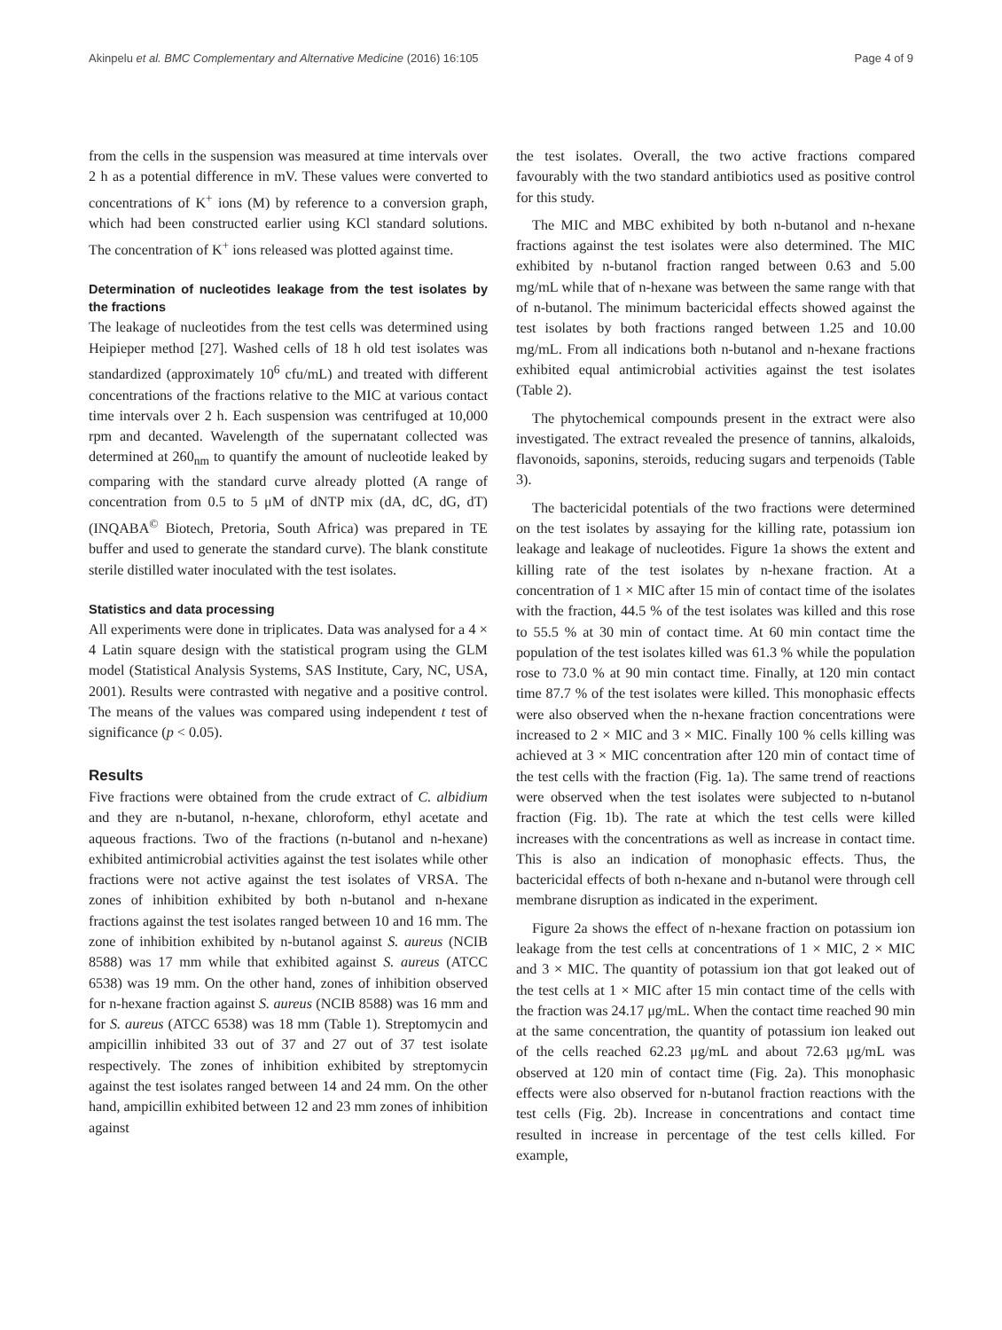Akinpelu et al. BMC Complementary and Alternative Medicine (2016) 16:105 Page 4 of 9
from the cells in the suspension was measured at time intervals over 2 h as a potential difference in mV. These values were converted to concentrations of K<sup>+</sup> ions (M) by reference to a conversion graph, which had been constructed earlier using KCl standard solutions. The concentration of K<sup>+</sup> ions released was plotted against time.
Determination of nucleotides leakage from the test isolates by the fractions
The leakage of nucleotides from the test cells was determined using Heipieper method [27]. Washed cells of 18 h old test isolates was standardized (approximately 10<sup>6</sup> cfu/mL) and treated with different concentrations of the fractions relative to the MIC at various contact time intervals over 2 h. Each suspension was centrifuged at 10,000 rpm and decanted. Wavelength of the supernatant collected was determined at 260<sub>nm</sub> to quantify the amount of nucleotide leaked by comparing with the standard curve already plotted (A range of concentration from 0.5 to 5 μM of dNTP mix (dA, dC, dG, dT) (INQABA<sup>©</sup> Biotech, Pretoria, South Africa) was prepared in TE buffer and used to generate the standard curve). The blank constitute sterile distilled water inoculated with the test isolates.
Statistics and data processing
All experiments were done in triplicates. Data was analysed for a 4 × 4 Latin square design with the statistical program using the GLM model (Statistical Analysis Systems, SAS Institute, Cary, NC, USA, 2001). Results were contrasted with negative and a positive control. The means of the values was compared using independent t test of significance (p < 0.05).
Results
Five fractions were obtained from the crude extract of C. albidium and they are n-butanol, n-hexane, chloroform, ethyl acetate and aqueous fractions. Two of the fractions (n-butanol and n-hexane) exhibited antimicrobial activities against the test isolates while other fractions were not active against the test isolates of VRSA. The zones of inhibition exhibited by both n-butanol and n-hexane fractions against the test isolates ranged between 10 and 16 mm. The zone of inhibition exhibited by n-butanol against S. aureus (NCIB 8588) was 17 mm while that exhibited against S. aureus (ATCC 6538) was 19 mm. On the other hand, zones of inhibition observed for n-hexane fraction against S. aureus (NCIB 8588) was 16 mm and for S. aureus (ATCC 6538) was 18 mm (Table 1). Streptomycin and ampicillin inhibited 33 out of 37 and 27 out of 37 test isolate respectively. The zones of inhibition exhibited by streptomycin against the test isolates ranged between 14 and 24 mm. On the other hand, ampicillin exhibited between 12 and 23 mm zones of inhibition against
the test isolates. Overall, the two active fractions compared favourably with the two standard antibiotics used as positive control for this study.
The MIC and MBC exhibited by both n-butanol and n-hexane fractions against the test isolates were also determined. The MIC exhibited by n-butanol fraction ranged between 0.63 and 5.00 mg/mL while that of n-hexane was between the same range with that of n-butanol. The minimum bactericidal effects showed against the test isolates by both fractions ranged between 1.25 and 10.00 mg/mL. From all indications both n-butanol and n-hexane fractions exhibited equal antimicrobial activities against the test isolates (Table 2).
The phytochemical compounds present in the extract were also investigated. The extract revealed the presence of tannins, alkaloids, flavonoids, saponins, steroids, reducing sugars and terpenoids (Table 3).
The bactericidal potentials of the two fractions were determined on the test isolates by assaying for the killing rate, potassium ion leakage and leakage of nucleotides. Figure 1a shows the extent and killing rate of the test isolates by n-hexane fraction. At a concentration of 1 × MIC after 15 min of contact time of the isolates with the fraction, 44.5 % of the test isolates was killed and this rose to 55.5 % at 30 min of contact time. At 60 min contact time the population of the test isolates killed was 61.3 % while the population rose to 73.0 % at 90 min contact time. Finally, at 120 min contact time 87.7 % of the test isolates were killed. This monophasic effects were also observed when the n-hexane fraction concentrations were increased to 2 × MIC and 3 × MIC. Finally 100 % cells killing was achieved at 3 × MIC concentration after 120 min of contact time of the test cells with the fraction (Fig. 1a). The same trend of reactions were observed when the test isolates were subjected to n-butanol fraction (Fig. 1b). The rate at which the test cells were killed increases with the concentrations as well as increase in contact time. This is also an indication of monophasic effects. Thus, the bactericidal effects of both n-hexane and n-butanol were through cell membrane disruption as indicated in the experiment.
Figure 2a shows the effect of n-hexane fraction on potassium ion leakage from the test cells at concentrations of 1 × MIC, 2 × MIC and 3 × MIC. The quantity of potassium ion that got leaked out of the test cells at 1 × MIC after 15 min contact time of the cells with the fraction was 24.17 μg/mL. When the contact time reached 90 min at the same concentration, the quantity of potassium ion leaked out of the cells reached 62.23 μg/mL and about 72.63 μg/mL was observed at 120 min of contact time (Fig. 2a). This monophasic effects were also observed for n-butanol fraction reactions with the test cells (Fig. 2b). Increase in concentrations and contact time resulted in increase in percentage of the test cells killed. For example,